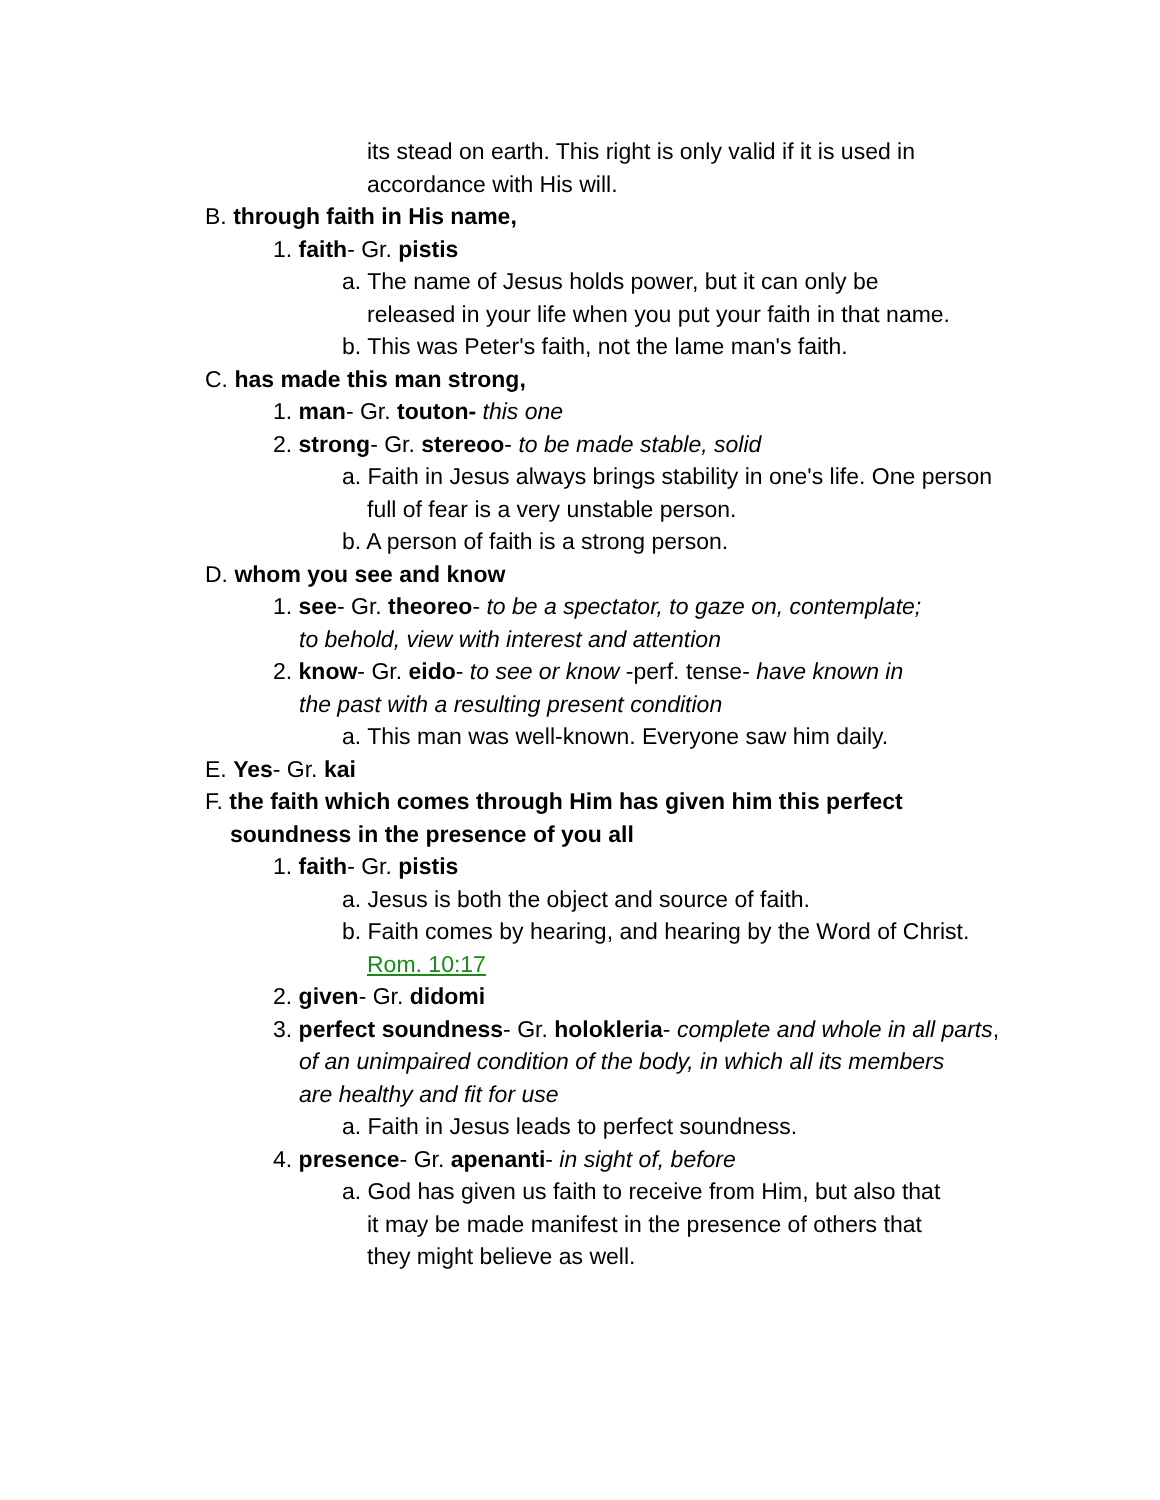its stead on earth. This right is only valid if it is used in
accordance with His will.
B. through faith in His name,
1. faith- Gr. pistis
a. The name of Jesus holds power, but it can only be
released in your life when you put your faith in that name.
b. This was Peter's faith, not the lame man's faith.
C. has made this man strong,
1. man- Gr. touton- this one
2. strong- Gr. stereoo- to be made stable, solid
a. Faith in Jesus always brings stability in one's life. One person
full of fear is a very unstable person.
b. A person of faith is a strong person.
D. whom you see and know
1. see- Gr. theoreo- to be a spectator, to gaze on, contemplate;
to behold, view with interest and attention
2. know- Gr. eido- to see or know -perf. tense- have known in
the past with a resulting present condition
a. This man was well-known. Everyone saw him daily.
E. Yes- Gr. kai
F. the faith which comes through Him has given him this perfect
soundness in the presence of you all
1. faith- Gr. pistis
a. Jesus is both the object and source of faith.
b. Faith comes by hearing, and hearing by the Word of Christ.
Rom. 10:17
2. given- Gr. didomi
3. perfect soundness- Gr. holokleria- complete and whole in all parts,
of an unimpaired condition of the body, in which all its members
are healthy and fit for use
a. Faith in Jesus leads to perfect soundness.
4. presence- Gr. apenanti- in sight of, before
a. God has given us faith to receive from Him, but also that
it may be made manifest in the presence of others that
they might believe as well.